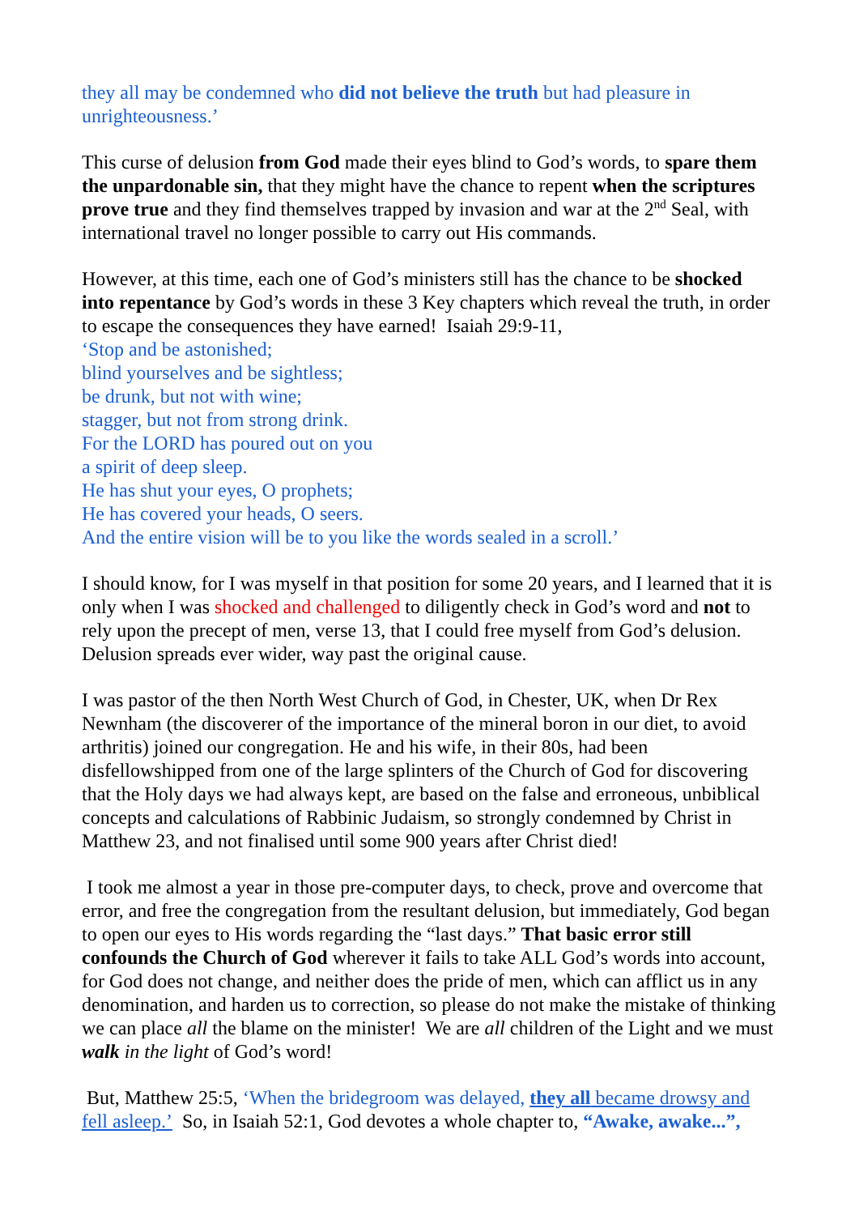they all may be condemned who did not believe the truth but had pleasure in unrighteousness.’
This curse of delusion from God made their eyes blind to God’s words, to spare them the unpardonable sin, that they might have the chance to repent when the scriptures prove true and they find themselves trapped by invasion and war at the 2<sup>nd</sup> Seal, with international travel no longer possible to carry out His commands.
However, at this time, each one of God’s ministers still has the chance to be shocked into repentance by God’s words in these 3 Key chapters which reveal the truth, in order to escape the consequences they have earned! Isaiah 29:9-11,
‘Stop and be astonished;
blind yourselves and be sightless;
be drunk, but not with wine;
stagger, but not from strong drink.
For the LORD has poured out on you
a spirit of deep sleep.
He has shut your eyes, O prophets;
He has covered your heads, O seers.
And the entire vision will be to you like the words sealed in a scroll.’
I should know, for I was myself in that position for some 20 years, and I learned that it is only when I was shocked and challenged to diligently check in God’s word and not to rely upon the precept of men, verse 13, that I could free myself from God’s delusion. Delusion spreads ever wider, way past the original cause.
I was pastor of the then North West Church of God, in Chester, UK, when Dr Rex Newnham (the discoverer of the importance of the mineral boron in our diet, to avoid arthritis) joined our congregation. He and his wife, in their 80s, had been disfellowshipped from one of the large splinters of the Church of God for discovering that the Holy days we had always kept, are based on the false and erroneous, unbiblical concepts and calculations of Rabbinic Judaism, so strongly condemned by Christ in Matthew 23, and not finalised until some 900 years after Christ died!
I took me almost a year in those pre-computer days, to check, prove and overcome that error, and free the congregation from the resultant delusion, but immediately, God began to open our eyes to His words regarding the “last days.” That basic error still confounds the Church of God wherever it fails to take ALL God’s words into account, for God does not change, and neither does the pride of men, which can afflict us in any denomination, and harden us to correction, so please do not make the mistake of thinking we can place all the blame on the minister! We are all children of the Light and we must walk in the light of God’s word!
But, Matthew 25:5, ‘When the bridegroom was delayed, they all became drowsy and fell asleep.’ So, in Isaiah 52:1, God devotes a whole chapter to, “Awake, awake...”,